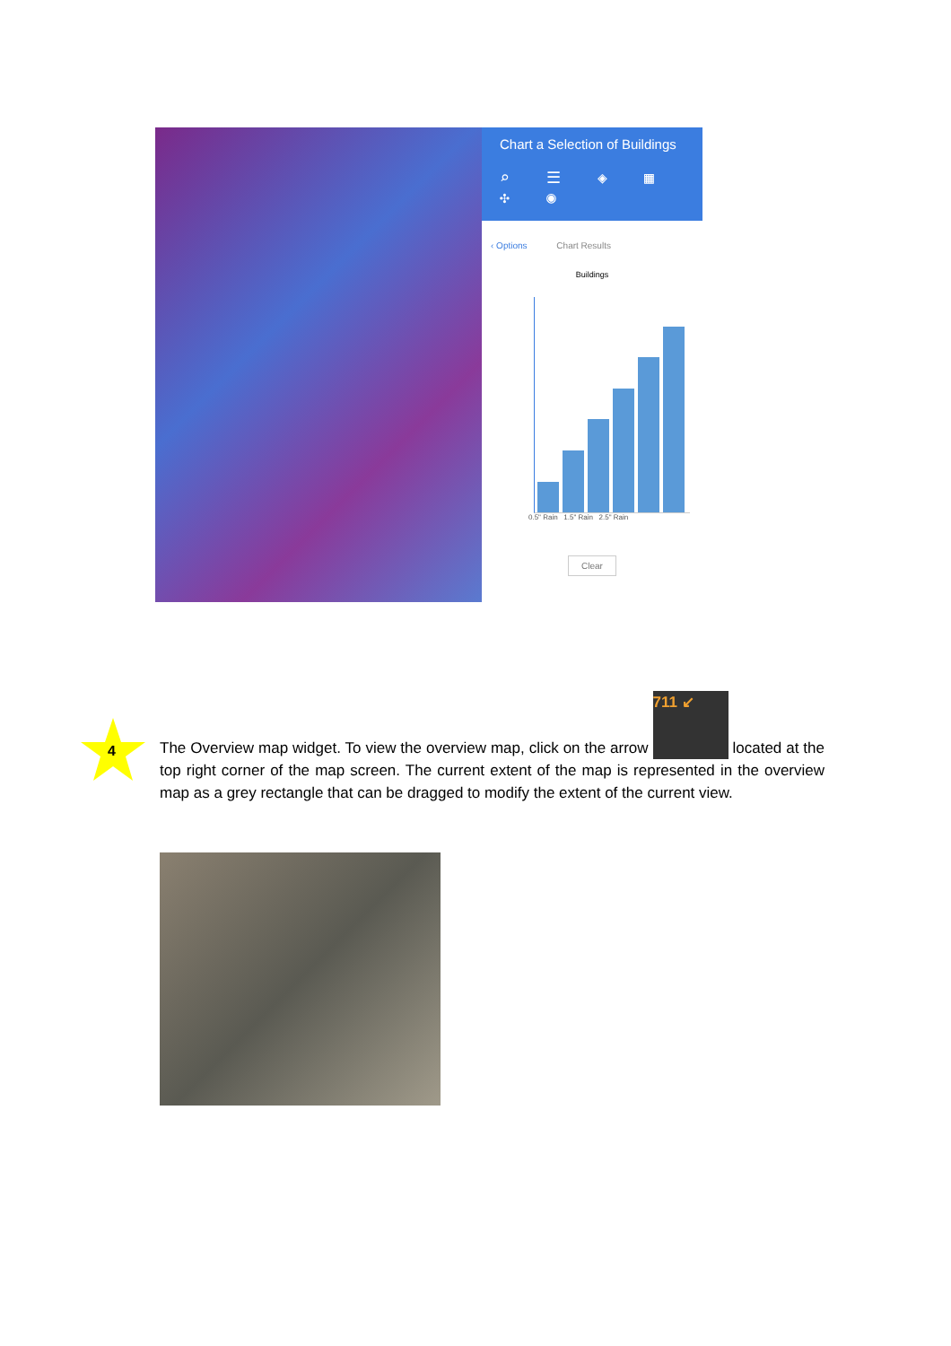Chart a Selection of Buildings
⌕ ☰ ◈ ▦ ✣ ◉
‹ Options Chart Results
Buildings
0.5" Rain 1.5" Rain 2.5" Rain
Clear
4
The Overview map widget. To view the overview map, click on the arrow 711 ↙ located at the top right corner of the map screen. The current extent of the map is represented in the overview map as a grey rectangle that can be dragged to modify the extent of the current view.